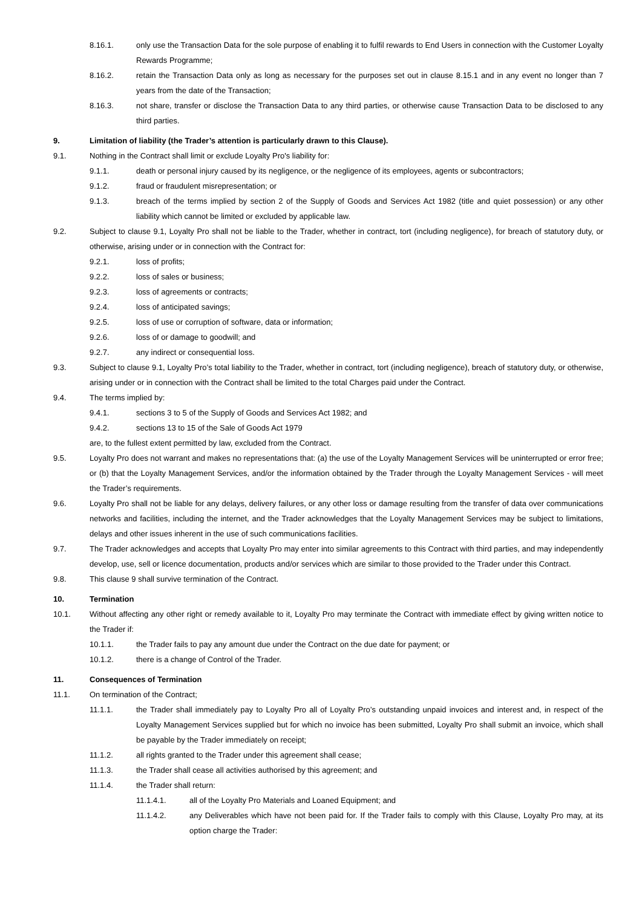8.16.1. only use the Transaction Data for the sole purpose of enabling it to fulfil rewards to End Users in connection with the Customer Loyalty Rewards Programme;
8.16.2. retain the Transaction Data only as long as necessary for the purposes set out in clause 8.15.1 and in any event no longer than 7 years from the date of the Transaction;
8.16.3. not share, transfer or disclose the Transaction Data to any third parties, or otherwise cause Transaction Data to be disclosed to any third parties.
9. Limitation of liability (the Trader’s attention is particularly drawn to this Clause).
9.1. Nothing in the Contract shall limit or exclude Loyalty Pro's liability for:
9.1.1. death or personal injury caused by its negligence, or the negligence of its employees, agents or subcontractors;
9.1.2. fraud or fraudulent misrepresentation; or
9.1.3. breach of the terms implied by section 2 of the Supply of Goods and Services Act 1982 (title and quiet possession) or any other liability which cannot be limited or excluded by applicable law.
9.2. Subject to clause 9.1, Loyalty Pro shall not be liable to the Trader, whether in contract, tort (including negligence), for breach of statutory duty, or otherwise, arising under or in connection with the Contract for:
9.2.1. loss of profits;
9.2.2. loss of sales or business;
9.2.3. loss of agreements or contracts;
9.2.4. loss of anticipated savings;
9.2.5. loss of use or corruption of software, data or information;
9.2.6. loss of or damage to goodwill; and
9.2.7. any indirect or consequential loss.
9.3. Subject to clause 9.1, Loyalty Pro’s total liability to the Trader, whether in contract, tort (including negligence), breach of statutory duty, or otherwise, arising under or in connection with the Contract shall be limited to the total Charges paid under the Contract.
9.4. The terms implied by:
9.4.1. sections 3 to 5 of the Supply of Goods and Services Act 1982; and
9.4.2. sections 13 to 15 of the Sale of Goods Act 1979
are, to the fullest extent permitted by law, excluded from the Contract.
9.5. Loyalty Pro does not warrant and makes no representations that: (a) the use of the Loyalty Management Services will be uninterrupted or error free; or (b) that the Loyalty Management Services, and/or the information obtained by the Trader through the Loyalty Management Services - will meet the Trader’s requirements.
9.6. Loyalty Pro shall not be liable for any delays, delivery failures, or any other loss or damage resulting from the transfer of data over communications networks and facilities, including the internet, and the Trader acknowledges that the Loyalty Management Services may be subject to limitations, delays and other issues inherent in the use of such communications facilities.
9.7. The Trader acknowledges and accepts that Loyalty Pro may enter into similar agreements to this Contract with third parties, and may independently develop, use, sell or licence documentation, products and/or services which are similar to those provided to the Trader under this Contract.
9.8. This clause 9 shall survive termination of the Contract.
10. Termination
10.1. Without affecting any other right or remedy available to it, Loyalty Pro may terminate the Contract with immediate effect by giving written notice to the Trader if:
10.1.1. the Trader fails to pay any amount due under the Contract on the due date for payment; or
10.1.2. there is a change of Control of the Trader.
11. Consequences of Termination
11.1. On termination of the Contract;
11.1.1. the Trader shall immediately pay to Loyalty Pro all of Loyalty Pro’s outstanding unpaid invoices and interest and, in respect of the Loyalty Management Services supplied but for which no invoice has been submitted, Loyalty Pro shall submit an invoice, which shall be payable by the Trader immediately on receipt;
11.1.2. all rights granted to the Trader under this agreement shall cease;
11.1.3. the Trader shall cease all activities authorised by this agreement; and
11.1.4. the Trader shall return:
11.1.4.1. all of the Loyalty Pro Materials and Loaned Equipment; and
11.1.4.2. any Deliverables which have not been paid for. If the Trader fails to comply with this Clause, Loyalty Pro may, at its option charge the Trader: